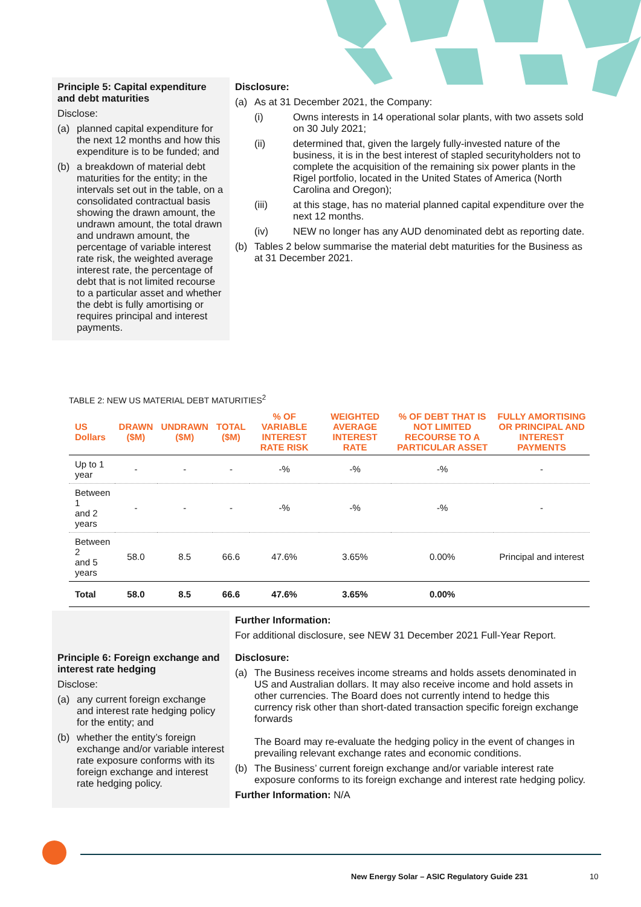Principle 5: Capital expenditure and debt maturities
Disclose:
(a) planned capital expenditure for the next 12 months and how this expenditure is to be funded; and
(b) a breakdown of material debt maturities for the entity; in the intervals set out in the table, on a consolidated contractual basis showing the drawn amount, the undrawn amount, the total drawn and undrawn amount, the percentage of variable interest rate risk, the weighted average interest rate, the percentage of debt that is not limited recourse to a particular asset and whether the debt is fully amortising or requires principal and interest payments.
Disclosure:
(a) As at 31 December 2021, the Company:
(i) Owns interests in 14 operational solar plants, with two assets sold on 30 July 2021;
(ii) determined that, given the largely fully-invested nature of the business, it is in the best interest of stapled securityholders not to complete the acquisition of the remaining six power plants in the Rigel portfolio, located in the United States of America (North Carolina and Oregon);
(iii) at this stage, has no material planned capital expenditure over the next 12 months.
(iv) NEW no longer has any AUD denominated debt as reporting date.
(b) Tables 2 below summarise the material debt maturities for the Business as at 31 December 2021.
TABLE 2: NEW US MATERIAL DEBT MATURITIES<sup>2</sup>
| US Dollars | DRAWN ($M) | UNDRAWN ($M) | TOTAL ($M) | % OF VARIABLE INTEREST RATE RISK | WEIGHTED AVERAGE INTEREST RATE | % OF DEBT THAT IS NOT LIMITED RECOURSE TO A PARTICULAR ASSET | FULLY AMORTISING OR PRINCIPAL AND INTEREST PAYMENTS |
| --- | --- | --- | --- | --- | --- | --- | --- |
| Up to 1 year | - | - | - | -% | -% | -% | - |
| Between 1 and 2 years | - | - | - | -% | -% | -% | - |
| Between 2 and 5 years | 58.0 | 8.5 | 66.6 | 47.6% | 3.65% | 0.00% | Principal and interest |
| Total | 58.0 | 8.5 | 66.6 | 47.6% | 3.65% | 0.00% | |
Further Information:
For additional disclosure, see NEW 31 December 2021 Full-Year Report.
Principle 6: Foreign exchange and interest rate hedging
Disclose:
(a) any current foreign exchange and interest rate hedging policy for the entity; and
(b) whether the entity’s foreign exchange and/or variable interest rate exposure conforms with its foreign exchange and interest rate hedging policy.
Disclosure:
(a) The Business receives income streams and holds assets denominated in US and Australian dollars. It may also receive income and hold assets in other currencies. The Board does not currently intend to hedge this currency risk other than short-dated transaction specific foreign exchange forwards
The Board may re-evaluate the hedging policy in the event of changes in prevailing relevant exchange rates and economic conditions.
(b) The Business’ current foreign exchange and/or variable interest rate exposure conforms to its foreign exchange and interest rate hedging policy.
Further Information: N/A
New Energy Solar – ASIC Regulatory Guide 231
10